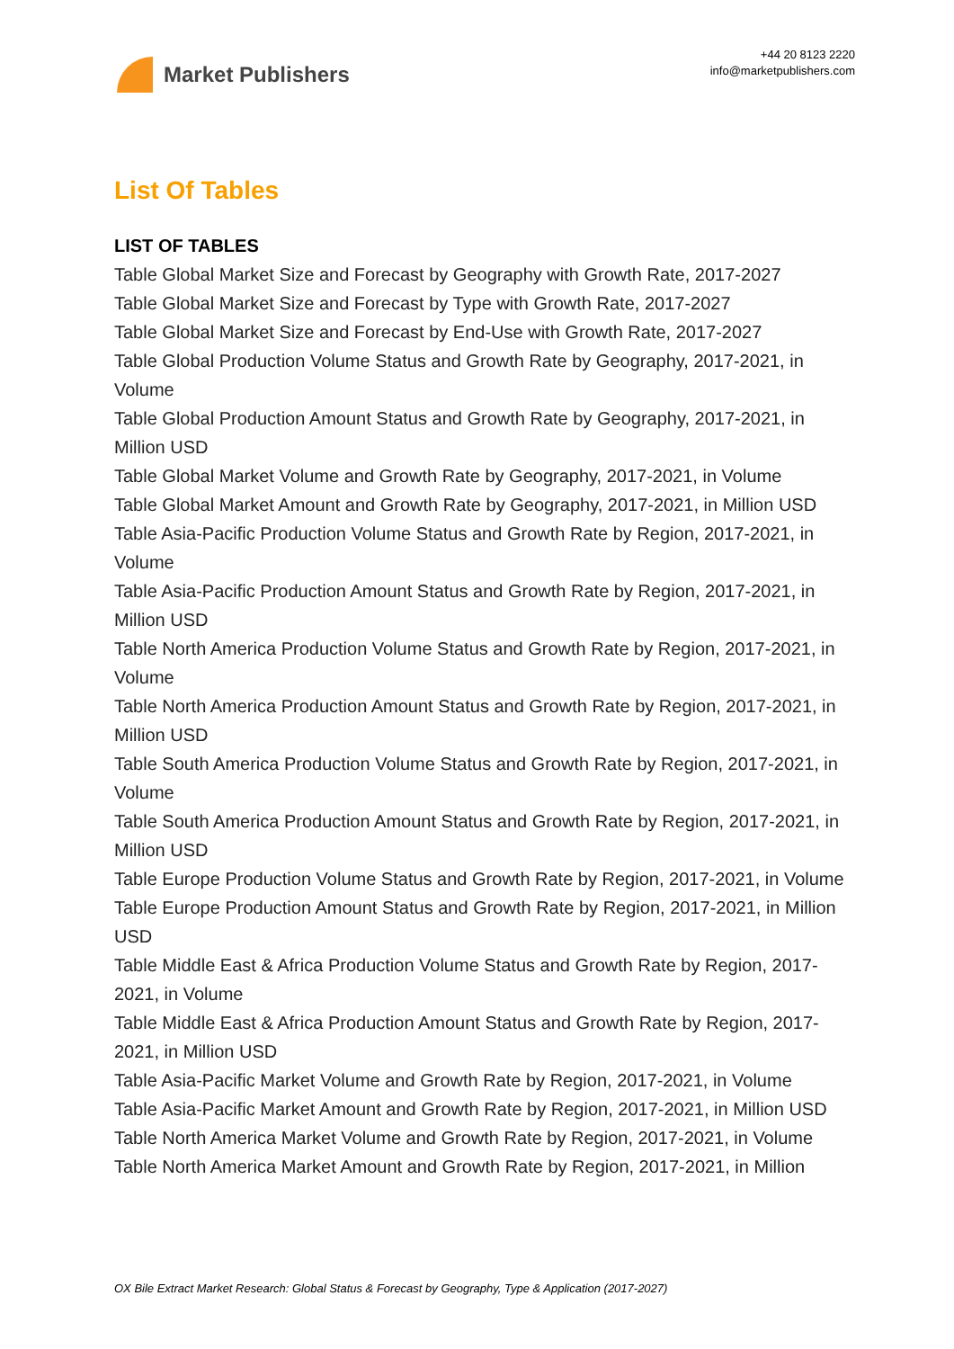Market Publishers
+44 20 8123 2220
info@marketpublishers.com
List Of Tables
LIST OF TABLES
Table Global Market Size and Forecast by Geography with Growth Rate, 2017-2027
Table Global Market Size and Forecast by Type with Growth Rate, 2017-2027
Table Global Market Size and Forecast by End-Use with Growth Rate, 2017-2027
Table Global Production Volume Status and Growth Rate by Geography, 2017-2021, in Volume
Table Global Production Amount Status and Growth Rate by Geography, 2017-2021, in Million USD
Table Global Market Volume and Growth Rate by Geography, 2017-2021, in Volume
Table Global Market Amount and Growth Rate by Geography, 2017-2021, in Million USD
Table Asia-Pacific Production Volume Status and Growth Rate by Region, 2017-2021, in Volume
Table Asia-Pacific Production Amount Status and Growth Rate by Region, 2017-2021, in Million USD
Table North America Production Volume Status and Growth Rate by Region, 2017-2021, in Volume
Table North America Production Amount Status and Growth Rate by Region, 2017-2021, in Million USD
Table South America Production Volume Status and Growth Rate by Region, 2017-2021, in Volume
Table South America Production Amount Status and Growth Rate by Region, 2017-2021, in Million USD
Table Europe Production Volume Status and Growth Rate by Region, 2017-2021, in Volume
Table Europe Production Amount Status and Growth Rate by Region, 2017-2021, in Million USD
Table Middle East & Africa Production Volume Status and Growth Rate by Region, 2017-2021, in Volume
Table Middle East & Africa Production Amount Status and Growth Rate by Region, 2017-2021, in Million USD
Table Asia-Pacific Market Volume and Growth Rate by Region, 2017-2021, in Volume
Table Asia-Pacific Market Amount and Growth Rate by Region, 2017-2021, in Million USD
Table North America Market Volume and Growth Rate by Region, 2017-2021, in Volume
Table North America Market Amount and Growth Rate by Region, 2017-2021, in Million
OX Bile Extract Market Research: Global Status & Forecast by Geography, Type & Application (2017-2027)